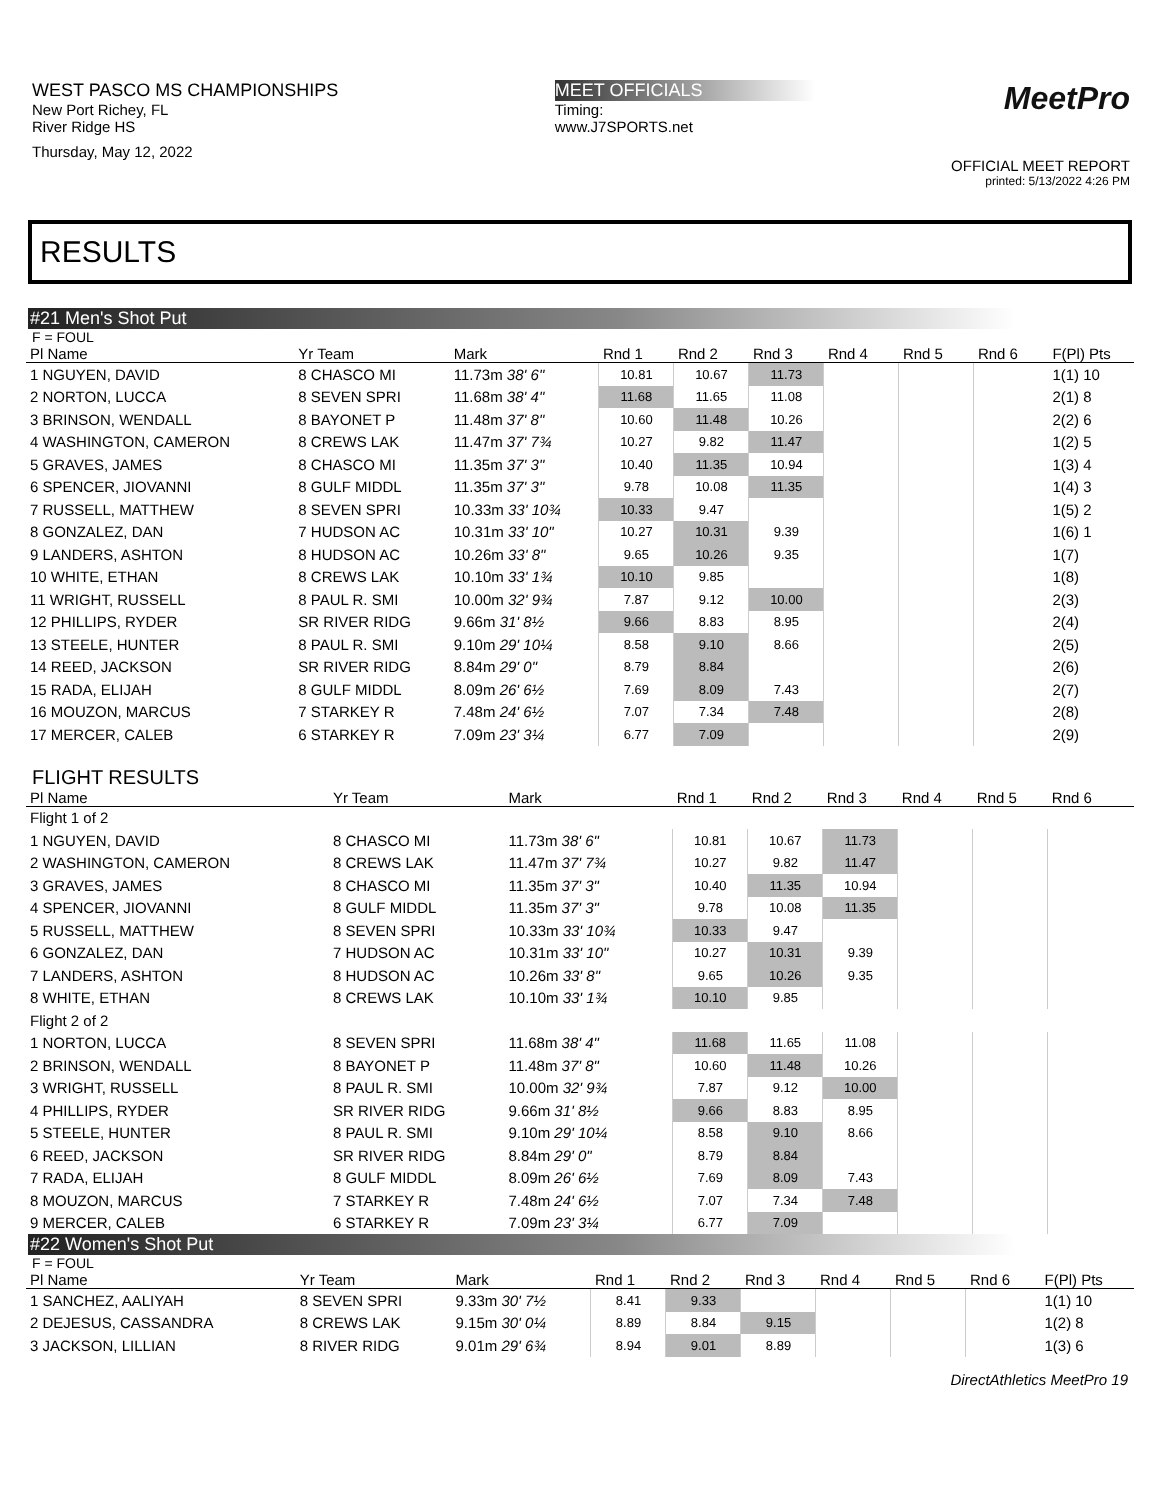WEST PASCO MS CHAMPIONSHIPS
New Port Richey, FL
River Ridge HS
Thursday, May 12, 2022
MEET OFFICIALS
Timing:
www.J7SPORTS.net
MeetPro
OFFICIAL MEET REPORT
printed: 5/13/2022 4:26 PM
RESULTS
#21 Men's Shot Put
F = FOUL
| Pl Name | Yr Team | Mark | Rnd 1 | Rnd 2 | Rnd 3 | Rnd 4 | Rnd 5 | Rnd 6 | F(Pl) Pts |
| --- | --- | --- | --- | --- | --- | --- | --- | --- | --- |
| 1 NGUYEN, DAVID | 8 CHASCO MI | 11.73m 38' 6" | 10.81 | 10.67 | 11.73 | | | | 1(1) 10 |
| 2 NORTON, LUCCA | 8 SEVEN SPRI | 11.68m 38' 4" | 11.68 | 11.65 | 11.08 | | | | 2(1) 8 |
| 3 BRINSON, WENDALL | 8 BAYONET P | 11.48m 37' 8" | 10.60 | 11.48 | 10.26 | | | | 2(2) 6 |
| 4 WASHINGTON, CAMERON | 8 CREWS LAK | 11.47m 37' 7¾ | 10.27 | 9.82 | 11.47 | | | | 1(2) 5 |
| 5 GRAVES, JAMES | 8 CHASCO MI | 11.35m 37' 3" | 10.40 | 11.35 | 10.94 | | | | 1(3) 4 |
| 6 SPENCER, JIOVANNI | 8 GULF MIDDL | 11.35m 37' 3" | 9.78 | 10.08 | 11.35 | | | | 1(4) 3 |
| 7 RUSSELL, MATTHEW | 8 SEVEN SPRI | 10.33m 33' 10¾ | 10.33 | 9.47 | | | | | 1(5) 2 |
| 8 GONZALEZ, DAN | 7 HUDSON AC | 10.31m 33' 10" | 10.27 | 10.31 | 9.39 | | | | 1(6) 1 |
| 9 LANDERS, ASHTON | 8 HUDSON AC | 10.26m 33' 8" | 9.65 | 10.26 | 9.35 | | | | 1(7) |
| 10 WHITE, ETHAN | 8 CREWS LAK | 10.10m 33' 1¾ | 10.10 | 9.85 | | | | | 1(8) |
| 11 WRIGHT, RUSSELL | 8 PAUL R. SMI | 10.00m 32' 9¾ | 7.87 | 9.12 | 10.00 | | | | 2(3) |
| 12 PHILLIPS, RYDER | SR RIVER RIDG | 9.66m 31' 8½ | 9.66 | 8.83 | 8.95 | | | | 2(4) |
| 13 STEELE, HUNTER | 8 PAUL R. SMI | 9.10m 29' 10¼ | 8.58 | 9.10 | 8.66 | | | | 2(5) |
| 14 REED, JACKSON | SR RIVER RIDG | 8.84m 29' 0" | 8.79 | 8.84 | | | | | 2(6) |
| 15 RADA, ELIJAH | 8 GULF MIDDL | 8.09m 26' 6½ | 7.69 | 8.09 | 7.43 | | | | 2(7) |
| 16 MOUZON, MARCUS | 7 STARKEY R | 7.48m 24' 6½ | 7.07 | 7.34 | 7.48 | | | | 2(8) |
| 17 MERCER, CALEB | 6 STARKEY R | 7.09m 23' 3¼ | 6.77 | 7.09 | | | | | 2(9) |
FLIGHT RESULTS
| Pl Name | Yr Team | Mark | Rnd 1 | Rnd 2 | Rnd 3 | Rnd 4 | Rnd 5 | Rnd 6 | |
| --- | --- | --- | --- | --- | --- | --- | --- | --- | --- |
| Flight 1 of 2 | | | | | | | | | |
| 1 NGUYEN, DAVID | 8 CHASCO MI | 11.73m 38' 6" | 10.81 | 10.67 | 11.73 | | | | |
| 2 WASHINGTON, CAMERON | 8 CREWS LAK | 11.47m 37' 7¾ | 10.27 | 9.82 | 11.47 | | | | |
| 3 GRAVES, JAMES | 8 CHASCO MI | 11.35m 37' 3" | 10.40 | 11.35 | 10.94 | | | | |
| 4 SPENCER, JIOVANNI | 8 GULF MIDDL | 11.35m 37' 3" | 9.78 | 10.08 | 11.35 | | | | |
| 5 RUSSELL, MATTHEW | 8 SEVEN SPRI | 10.33m 33' 10¾ | 10.33 | 9.47 | | | | | |
| 6 GONZALEZ, DAN | 7 HUDSON AC | 10.31m 33' 10" | 10.27 | 10.31 | 9.39 | | | | |
| 7 LANDERS, ASHTON | 8 HUDSON AC | 10.26m 33' 8" | 9.65 | 10.26 | 9.35 | | | | |
| 8 WHITE, ETHAN | 8 CREWS LAK | 10.10m 33' 1¾ | 10.10 | 9.85 | | | | | |
| Flight 2 of 2 | | | | | | | | | |
| 1 NORTON, LUCCA | 8 SEVEN SPRI | 11.68m 38' 4" | 11.68 | 11.65 | 11.08 | | | | |
| 2 BRINSON, WENDALL | 8 BAYONET P | 11.48m 37' 8" | 10.60 | 11.48 | 10.26 | | | | |
| 3 WRIGHT, RUSSELL | 8 PAUL R. SMI | 10.00m 32' 9¾ | 7.87 | 9.12 | 10.00 | | | | |
| 4 PHILLIPS, RYDER | SR RIVER RIDG | 9.66m 31' 8½ | 9.66 | 8.83 | 8.95 | | | | |
| 5 STEELE, HUNTER | 8 PAUL R. SMI | 9.10m 29' 10¼ | 8.58 | 9.10 | 8.66 | | | | |
| 6 REED, JACKSON | SR RIVER RIDG | 8.84m 29' 0" | 8.79 | 8.84 | | | | | |
| 7 RADA, ELIJAH | 8 GULF MIDDL | 8.09m 26' 6½ | 7.69 | 8.09 | 7.43 | | | | |
| 8 MOUZON, MARCUS | 7 STARKEY R | 7.48m 24' 6½ | 7.07 | 7.34 | 7.48 | | | | |
| 9 MERCER, CALEB | 6 STARKEY R | 7.09m 23' 3¼ | 6.77 | 7.09 | | | | | |
#22 Women's Shot Put
F = FOUL
| Pl Name | Yr Team | Mark | Rnd 1 | Rnd 2 | Rnd 3 | Rnd 4 | Rnd 5 | Rnd 6 | F(Pl) Pts |
| --- | --- | --- | --- | --- | --- | --- | --- | --- | --- |
| 1 SANCHEZ, AALIYAH | 8 SEVEN SPRI | 9.33m 30' 7½ | 8.41 | 9.33 | | | | | 1(1) 10 |
| 2 DEJESUS, CASSANDRA | 8 CREWS LAK | 9.15m 30' 0¼ | 8.89 | 8.84 | 9.15 | | | | 1(2) 8 |
| 3 JACKSON, LILLIAN | 8 RIVER RIDG | 9.01m 29' 6¾ | 8.94 | 9.01 | 8.89 | | | | 1(3) 6 |
DirectAthletics MeetPro 19